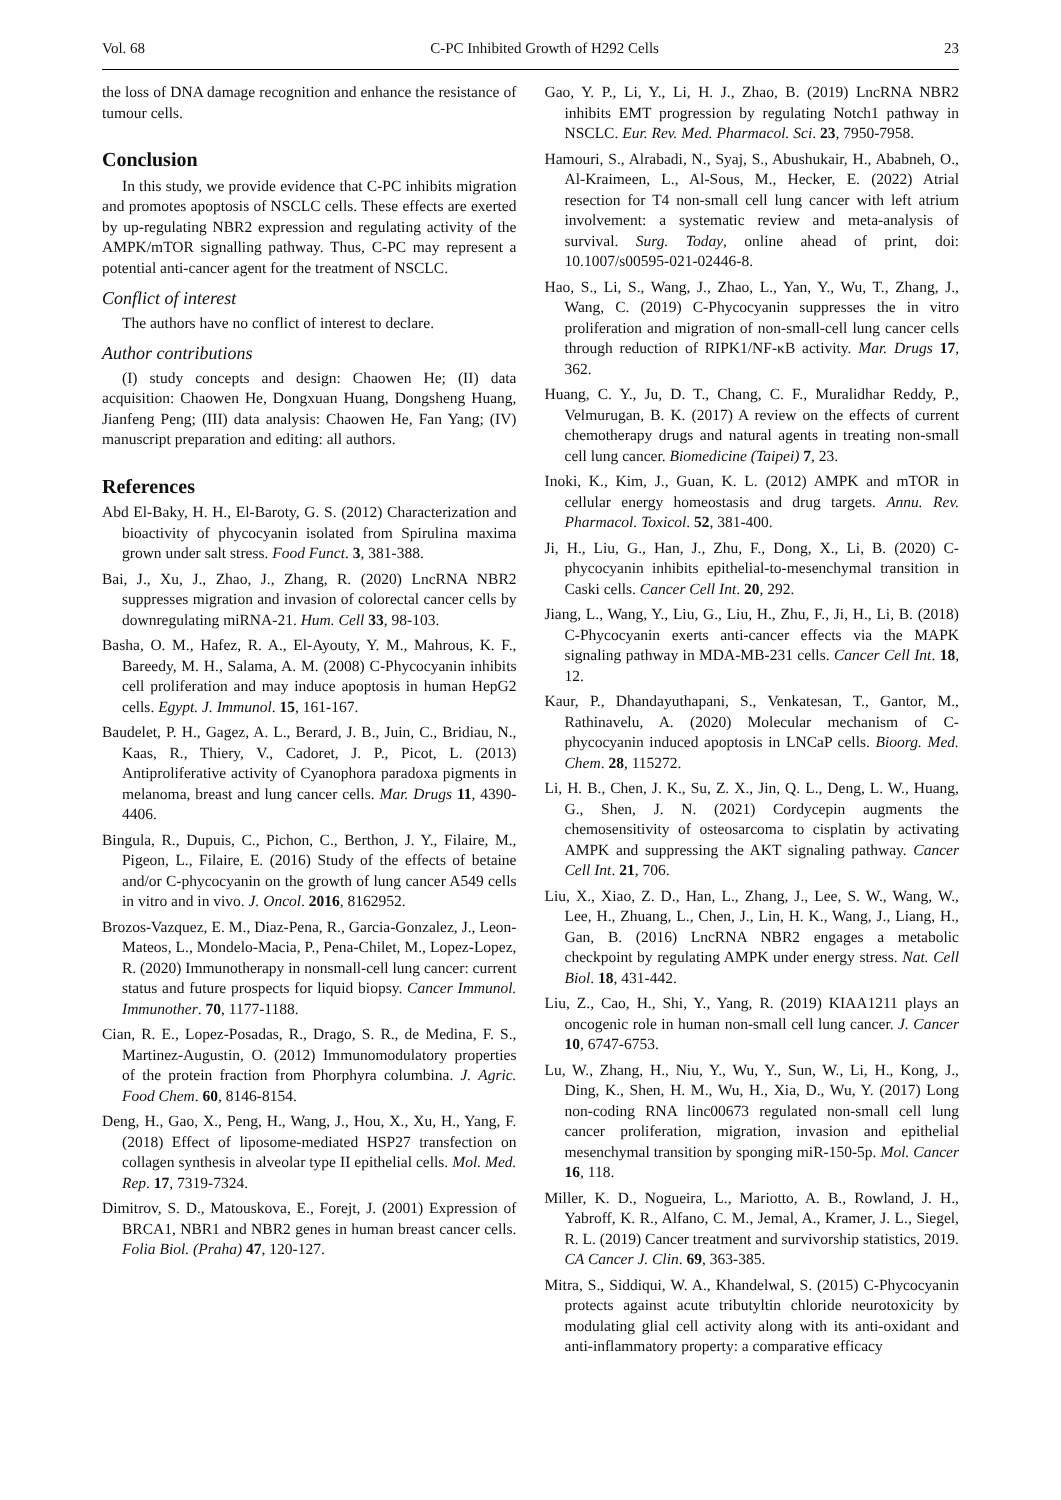Vol. 68 C-PC Inhibited Growth of H292 Cells 23
the loss of DNA damage recognition and enhance the resistance of tumour cells.
Conclusion
In this study, we provide evidence that C-PC inhibits migration and promotes apoptosis of NSCLC cells. These effects are exerted by up-regulating NBR2 expression and regulating activity of the AMPK/mTOR signalling pathway. Thus, C-PC may represent a potential anti-cancer agent for the treatment of NSCLC.
Conflict of interest
The authors have no conflict of interest to declare.
Author contributions
(I) study concepts and design: Chaowen He; (II) data acquisition: Chaowen He, Dongxuan Huang, Dongsheng Huang, Jianfeng Peng; (III) data analysis: Chaowen He, Fan Yang; (IV) manuscript preparation and editing: all authors.
References
Abd El-Baky, H. H., El-Baroty, G. S. (2012) Characterization and bioactivity of phycocyanin isolated from Spirulina maxima grown under salt stress. Food Funct. 3, 381-388.
Bai, J., Xu, J., Zhao, J., Zhang, R. (2020) LncRNA NBR2 suppresses migration and invasion of colorectal cancer cells by downregulating miRNA-21. Hum. Cell 33, 98-103.
Basha, O. M., Hafez, R. A., El-Ayouty, Y. M., Mahrous, K. F., Bareedy, M. H., Salama, A. M. (2008) C-Phycocyanin inhibits cell proliferation and may induce apoptosis in human HepG2 cells. Egypt. J. Immunol. 15, 161-167.
Baudelet, P. H., Gagez, A. L., Berard, J. B., Juin, C., Bridiau, N., Kaas, R., Thiery, V., Cadoret, J. P., Picot, L. (2013) Antiproliferative activity of Cyanophora paradoxa pigments in melanoma, breast and lung cancer cells. Mar. Drugs 11, 4390-4406.
Bingula, R., Dupuis, C., Pichon, C., Berthon, J. Y., Filaire, M., Pigeon, L., Filaire, E. (2016) Study of the effects of betaine and/or C-phycocyanin on the growth of lung cancer A549 cells in vitro and in vivo. J. Oncol. 2016, 8162952.
Brozos-Vazquez, E. M., Diaz-Pena, R., Garcia-Gonzalez, J., Leon-Mateos, L., Mondelo-Macia, P., Pena-Chilet, M., Lopez-Lopez, R. (2020) Immunotherapy in nonsmall-cell lung cancer: current status and future prospects for liquid biopsy. Cancer Immunol. Immunother. 70, 1177-1188.
Cian, R. E., Lopez-Posadas, R., Drago, S. R., de Medina, F. S., Martinez-Augustin, O. (2012) Immunomodulatory properties of the protein fraction from Phorphyra columbina. J. Agric. Food Chem. 60, 8146-8154.
Deng, H., Gao, X., Peng, H., Wang, J., Hou, X., Xu, H., Yang, F. (2018) Effect of liposome-mediated HSP27 transfection on collagen synthesis in alveolar type II epithelial cells. Mol. Med. Rep. 17, 7319-7324.
Dimitrov, S. D., Matouskova, E., Forejt, J. (2001) Expression of BRCA1, NBR1 and NBR2 genes in human breast cancer cells. Folia Biol. (Praha) 47, 120-127.
Gao, Y. P., Li, Y., Li, H. J., Zhao, B. (2019) LncRNA NBR2 inhibits EMT progression by regulating Notch1 pathway in NSCLC. Eur. Rev. Med. Pharmacol. Sci. 23, 7950-7958.
Hamouri, S., Alrabadi, N., Syaj, S., Abushukair, H., Ababneh, O., Al-Kraimeen, L., Al-Sous, M., Hecker, E. (2022) Atrial resection for T4 non-small cell lung cancer with left atrium involvement: a systematic review and meta-analysis of survival. Surg. Today, online ahead of print, doi: 10.1007/s00595-021-02446-8.
Hao, S., Li, S., Wang, J., Zhao, L., Yan, Y., Wu, T., Zhang, J., Wang, C. (2019) C-Phycocyanin suppresses the in vitro proliferation and migration of non-small-cell lung cancer cells through reduction of RIPK1/NF-κB activity. Mar. Drugs 17, 362.
Huang, C. Y., Ju, D. T., Chang, C. F., Muralidhar Reddy, P., Velmurugan, B. K. (2017) A review on the effects of current chemotherapy drugs and natural agents in treating non-small cell lung cancer. Biomedicine (Taipei) 7, 23.
Inoki, K., Kim, J., Guan, K. L. (2012) AMPK and mTOR in cellular energy homeostasis and drug targets. Annu. Rev. Pharmacol. Toxicol. 52, 381-400.
Ji, H., Liu, G., Han, J., Zhu, F., Dong, X., Li, B. (2020) C-phycocyanin inhibits epithelial-to-mesenchymal transition in Caski cells. Cancer Cell Int. 20, 292.
Jiang, L., Wang, Y., Liu, G., Liu, H., Zhu, F., Ji, H., Li, B. (2018) C-Phycocyanin exerts anti-cancer effects via the MAPK signaling pathway in MDA-MB-231 cells. Cancer Cell Int. 18, 12.
Kaur, P., Dhandayuthapani, S., Venkatesan, T., Gantor, M., Rathinavelu, A. (2020) Molecular mechanism of C-phycocyanin induced apoptosis in LNCaP cells. Bioorg. Med. Chem. 28, 115272.
Li, H. B., Chen, J. K., Su, Z. X., Jin, Q. L., Deng, L. W., Huang, G., Shen, J. N. (2021) Cordycepin augments the chemosensitivity of osteosarcoma to cisplatin by activating AMPK and suppressing the AKT signaling pathway. Cancer Cell Int. 21, 706.
Liu, X., Xiao, Z. D., Han, L., Zhang, J., Lee, S. W., Wang, W., Lee, H., Zhuang, L., Chen, J., Lin, H. K., Wang, J., Liang, H., Gan, B. (2016) LncRNA NBR2 engages a metabolic checkpoint by regulating AMPK under energy stress. Nat. Cell Biol. 18, 431-442.
Liu, Z., Cao, H., Shi, Y., Yang, R. (2019) KIAA1211 plays an oncogenic role in human non-small cell lung cancer. J. Cancer 10, 6747-6753.
Lu, W., Zhang, H., Niu, Y., Wu, Y., Sun, W., Li, H., Kong, J., Ding, K., Shen, H. M., Wu, H., Xia, D., Wu, Y. (2017) Long non-coding RNA linc00673 regulated non-small cell lung cancer proliferation, migration, invasion and epithelial mesenchymal transition by sponging miR-150-5p. Mol. Cancer 16, 118.
Miller, K. D., Nogueira, L., Mariotto, A. B., Rowland, J. H., Yabroff, K. R., Alfano, C. M., Jemal, A., Kramer, J. L., Siegel, R. L. (2019) Cancer treatment and survivorship statistics, 2019. CA Cancer J. Clin. 69, 363-385.
Mitra, S., Siddiqui, W. A., Khandelwal, S. (2015) C-Phycocyanin protects against acute tributyltin chloride neurotoxicity by modulating glial cell activity along with its anti-oxidant and anti-inflammatory property: a comparative efficacy